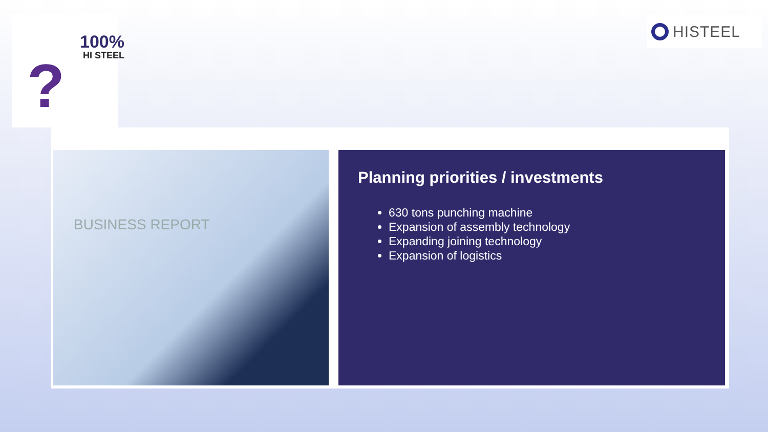?
100%
HI STEEL
HISTEEL
BUSINESS REPORT
Planning priorities / investments
630 tons punching machine
Expansion of assembly technology
Expanding joining technology
Expansion of logistics